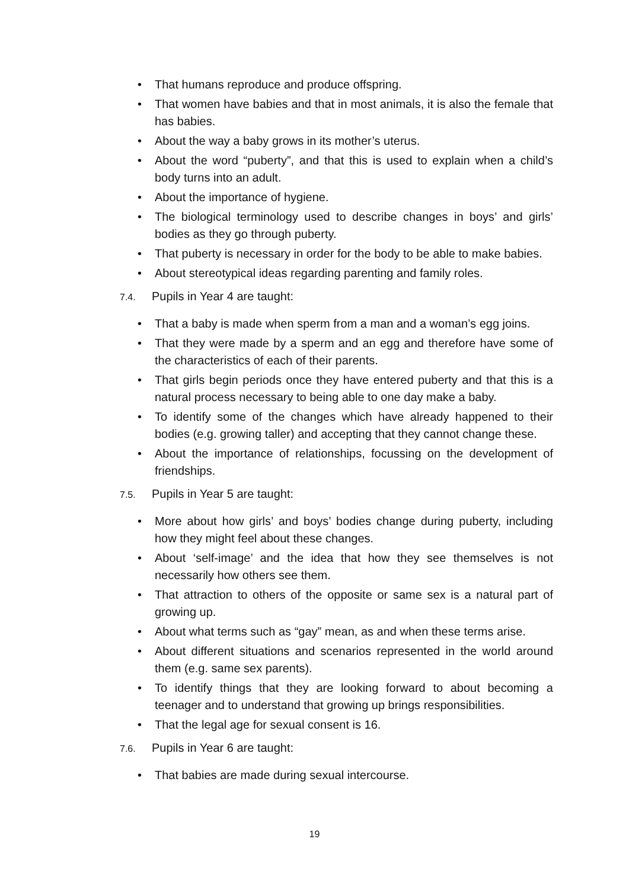• That humans reproduce and produce offspring.
• That women have babies and that in most animals, it is also the female that has babies.
• About the way a baby grows in its mother’s uterus.
• About the word “puberty”, and that this is used to explain when a child’s body turns into an adult.
• About the importance of hygiene.
• The biological terminology used to describe changes in boys’ and girls’ bodies as they go through puberty.
• That puberty is necessary in order for the body to be able to make babies.
• About stereotypical ideas regarding parenting and family roles.
7.4. Pupils in Year 4 are taught:
• That a baby is made when sperm from a man and a woman’s egg joins.
• That they were made by a sperm and an egg and therefore have some of the characteristics of each of their parents.
• That girls begin periods once they have entered puberty and that this is a natural process necessary to being able to one day make a baby.
• To identify some of the changes which have already happened to their bodies (e.g. growing taller) and accepting that they cannot change these.
• About the importance of relationships, focussing on the development of friendships.
7.5. Pupils in Year 5 are taught:
• More about how girls’ and boys’ bodies change during puberty, including how they might feel about these changes.
• About ‘self-image’ and the idea that how they see themselves is not necessarily how others see them.
• That attraction to others of the opposite or same sex is a natural part of growing up.
• About what terms such as “gay” mean, as and when these terms arise.
• About different situations and scenarios represented in the world around them (e.g. same sex parents).
• To identify things that they are looking forward to about becoming a teenager and to understand that growing up brings responsibilities.
• That the legal age for sexual consent is 16.
7.6. Pupils in Year 6 are taught:
• That babies are made during sexual intercourse.
19